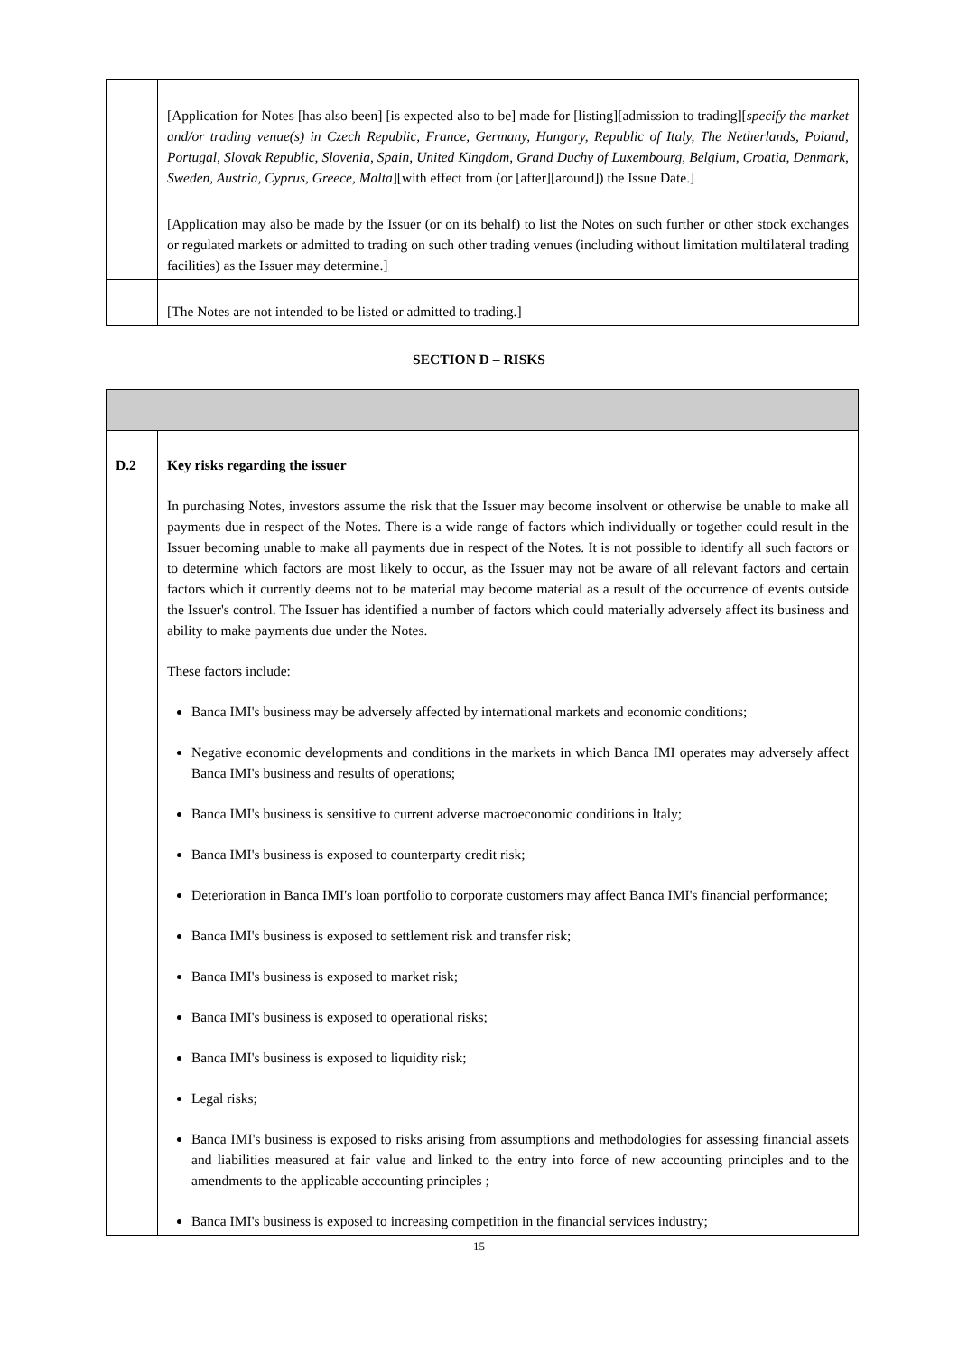| | [Application for Notes [has also been] [is expected also to be] made for [listing][admission to trading][ specify the market and/or trading venue(s) in Czech Republic, France, Germany, Hungary, Republic of Italy, The Netherlands, Poland, Portugal, Slovak Republic, Slovenia, Spain, United Kingdom, Grand Duchy of Luxembourg, Belgium, Croatia, Denmark, Sweden, Austria, Cyprus, Greece, Malta ][with effect from (or [after][around]) the Issue Date.] |
| | [Application may also be made by the Issuer (or on its behalf) to list the Notes on such further or other stock exchanges or regulated markets or admitted to trading on such other trading venues (including without limitation multilateral trading facilities) as the Issuer may determine.] |
| | [The Notes are not intended to be listed or admitted to trading.] |
SECTION D – RISKS
| D.2 | Key risks regarding the issuer In purchasing Notes, investors assume the risk that the Issuer may become insolvent or otherwise be unable to make all payments due in respect of the Notes. There is a wide range of factors which individually or together could result in the Issuer becoming unable to make all payments due in respect of the Notes. It is not possible to identify all such factors or to determine which factors are most likely to occur, as the Issuer may not be aware of all relevant factors and certain factors which it currently deems not to be material may become material as a result of the occurrence of events outside the Issuer's control. The Issuer has identified a number of factors which could materially adversely affect its business and ability to make payments due under the Notes. These factors include: Banca IMI's business may be adversely affected by international markets and economic conditions; Negative economic developments and conditions in the markets in which Banca IMI operates may adversely affect Banca IMI's business and results of operations; Banca IMI's business is sensitive to current adverse macroeconomic conditions in Italy; Banca IMI's business is exposed to counterparty credit risk; Deterioration in Banca IMI's loan portfolio to corporate customers may affect Banca IMI's financial performance; Banca IMI's business is exposed to settlement risk and transfer risk; Banca IMI's business is exposed to market risk; Banca IMI's business is exposed to operational risks; Banca IMI's business is exposed to liquidity risk; Legal risks; Banca IMI's business is exposed to risks arising from assumptions and methodologies for assessing financial assets and liabilities measured at fair value and linked to the entry into force of new accounting principles and to the amendments to the applicable accounting principles ; Banca IMI's business is exposed to increasing competition in the financial services industry; |
15